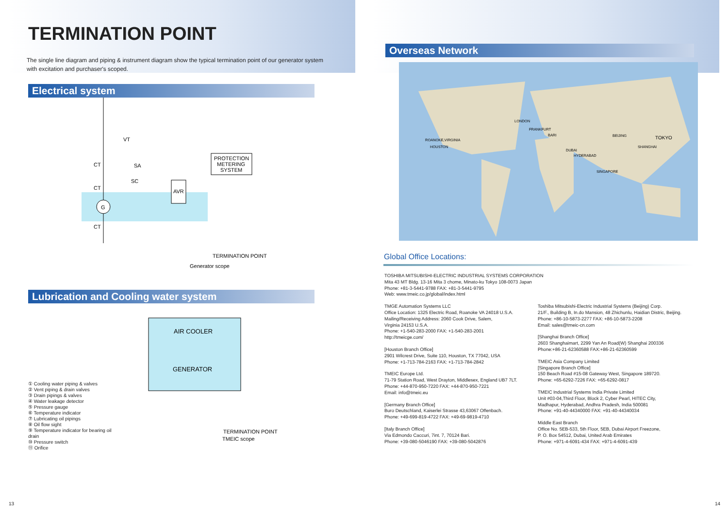TERMINATION POINT
The single line diagram and piping & instrument diagram show the typical termination point of our generator system with excitation and purchaser's scoped.
Electrical system
G
CT
CT
CT
VT
SA
SC
AVR
PROTECTION
METERING
SYSTEM
TERMINATION POINT
Generator scope
Lubrication and Cooling water system
① Cooling water piping & valves
② Vent piping & drain valves
③ Drain pipings & valves
④ Water leakage detector
⑤ Pressure gauge
⑥ Temperature indicator
⑦ Lubricating oil pipings
⑧ Oil flow sight
⑨ Temperature indicator for bearing oil drain
⑩ Pressure switch
⑪ Orifice
AIR COOLER
GENERATOR
TERMINATION POINT
TMEIC scope
13
Overseas Network
LONDON
FRANKFURT
BARI
ROANOKE,VIRGINIA
HOUSTON
DUBAI
HYDERABAD
BEIJING
SHANGHAI
SINGAPORE
TOKYO
Global Office Locations:
TOSHIBA MITSUBISHI-ELECTRIC INDUSTRIAL SYSTEMS CORPORATION
Mita 43 MT Bldg. 13-16 Mita 3 chome, Minato-ku Tokyo 108-0073 Japan
Phone: +81-3-5441-9788 FAX: +81-3-5441-9795
Web: www.tmeic.co.jp/global/index.html
TMGE Automation Systems LLC
Office Location: 1325 Electric Road, Roanoke VA 24018 U.S.A.
Mailing/Receiving Address: 2060 Cook Drive, Salem,
Virginia 24153 U.S.A.
Phone: +1-540-283-2000 FAX: +1-540-283-2001
http://tmeicge.com/
[Houston Branch Office]
2901 Wilcrest Drive, Suite 110, Houston, TX 77042, USA
Phone: +1-713-784-2163 FAX: +1-713-784-2842
TMEIC Europe Ltd.
71-79 Station Road, West Drayton, Middlesex, England UB7 7LT.
Phone: +44-870-950-7220 FAX: +44-870-950-7221
Email: info@tmeic.eu
[Germany Branch Office]
Buro Deutschland, Kaiserlei Strasse 43,63067 Offenbach.
Phone: +49-699-819-4722 FAX: +49-69-9819-4710
[Italy Branch Office]
Via Edmondo Caccuri, 7int. 7, 70124 Bari.
Phone: +39-080-5046190 FAX: +39-080-5042876
Toshiba Mitsubishi-Electric Industrial Systems (Beijing) Corp.
21/F., Building B, In.do Mansion, 48 Zhichunlu, Haidian Distric, Beijing.
Phone: +86-10-5873-2277 FAX: +86-10-5873-2208
Email: sales@tmeic-cn.com
[Shanghai Branch Office]
2603 Shanghaimart, 2299 Yan An Road(W) Shanghai 200336
Phone:+86-21-62360588 FAX:+86-21-62360599
TMEIC Asia Company Limited
[Singapore Branch Office]
150 Beach Road #15-08 Gateway West, Singapore 189720.
Phone: +65-6292-7226 FAX: +65-6292-0817
TMEIC Industrial Systems India Private Limited
Unit #03-04,Third Floor, Block 2, Cyber Pearl, HITEC City,
Madhapur, Hyderabad, Andhra Pradesh, India 500081
Phone: +91-40-44340000 FAX: +91-40-44340034
Middle East Branch
Office No. 5EB-533, 5th Floor, 5EB, Dubai Airport Freezone,
P. O. Box 54512, Dubai, United Arab Emirates
Phone: +971-4-6091-434 FAX: +971-4-6091-439
14